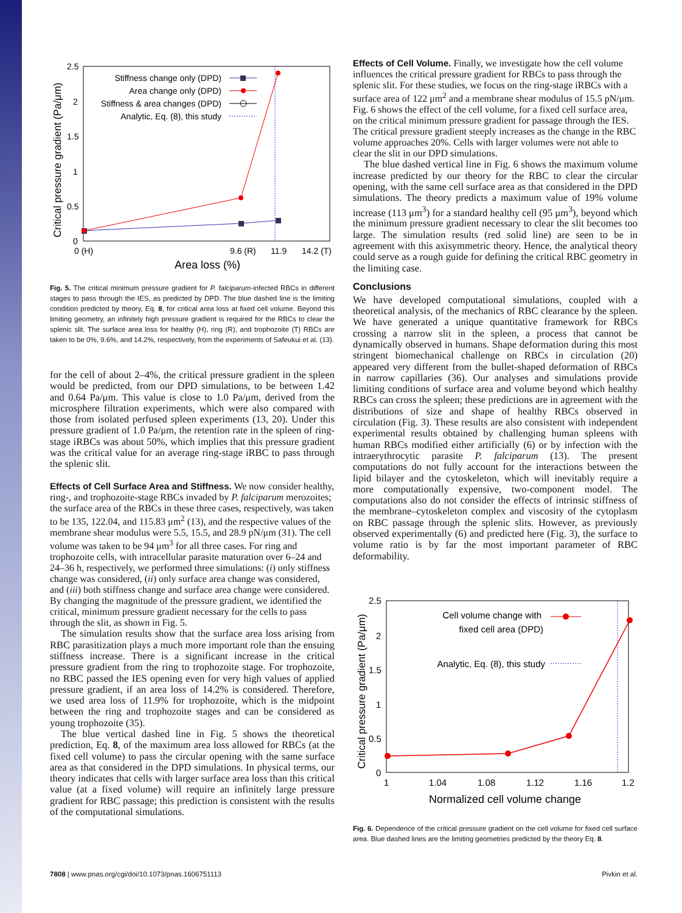2.5
2
1.5
1
0.5
0
0 (H)
9.6 (R)
11.9
14.2 (T)
Area loss (%)
Critical pressure gradient (Pa/μm)
Stiffness change only (DPD)
Area change only (DPD)
Stiffness & area changes (DPD)
Analytic, Eq. (8), this study
Fig. 5. The critical minimum pressure gradient for P. falciparum-infected RBCs in different stages to pass through the IES, as predicted by DPD. The blue dashed line is the limiting condition predicted by theory, Eq. 8, for critical area loss at fixed cell volume. Beyond this limiting geometry, an infinitely high pressure gradient is required for the RBCs to clear the splenic slit. The surface area loss for healthy (H), ring (R), and trophozoite (T) RBCs are taken to be 0%, 9.6%, and 14.2%, respectively, from the experiments of Safeukui et al. (13).
for the cell of about 2–4%, the critical pressure gradient in the spleen would be predicted, from our DPD simulations, to be between 1.42 and 0.64 Pa/μm. This value is close to 1.0 Pa/μm, derived from the microsphere filtration experiments, which were also compared with those from isolated perfused spleen experiments (13, 20). Under this pressure gradient of 1.0 Pa/μm, the retention rate in the spleen of ring-stage iRBCs was about 50%, which implies that this pressure gradient was the critical value for an average ring-stage iRBC to pass through the splenic slit.
Effects of Cell Surface Area and Stiffness.
We now consider healthy, ring-, and trophozoite-stage RBCs invaded by P. falciparum merozoites; the surface area of the RBCs in these three cases, respectively, was taken to be 135, 122.04, and 115.83 μm<sup>2</sup> (13), and the respective values of the membrane shear modulus were 5.5, 15.5, and 28.9 pN/μm (31). The cell volume was taken to be 94 μm<sup>3</sup> for all three cases. For ring and trophozoite cells, with intracellular parasite maturation over 6–24 and 24–36 h, respectively, we performed three simulations: (i) only stiffness change was considered, (ii) only surface area change was considered, and (iii) both stiffness change and surface area change were considered. By changing the magnitude of the pressure gradient, we identified the critical, minimum pressure gradient necessary for the cells to pass through the slit, as shown in Fig. 5.
The simulation results show that the surface area loss arising from RBC parasitization plays a much more important role than the ensuing stiffness increase. There is a significant increase in the critical pressure gradient from the ring to trophozoite stage. For trophozoite, no RBC passed the IES opening even for very high values of applied pressure gradient, if an area loss of 14.2% is considered. Therefore, we used area loss of 11.9% for trophozoite, which is the midpoint between the ring and trophozoite stages and can be considered as young trophozoite (35).
The blue vertical dashed line in Fig. 5 shows the theoretical prediction, Eq. 8, of the maximum area loss allowed for RBCs (at the fixed cell volume) to pass the circular opening with the same surface area as that considered in the DPD simulations. In physical terms, our theory indicates that cells with larger surface area loss than this critical value (at a fixed volume) will require an infinitely large pressure gradient for RBC passage; this prediction is consistent with the results of the computational simulations.
Effects of Cell Volume.
Finally, we investigate how the cell volume influences the critical pressure gradient for RBCs to pass through the splenic slit. For these studies, we focus on the ring-stage iRBCs with a surface area of 122 μm<sup>2</sup> and a membrane shear modulus of 15.5 pN/μm. Fig. 6 shows the effect of the cell volume, for a fixed cell surface area, on the critical minimum pressure gradient for passage through the IES. The critical pressure gradient steeply increases as the change in the RBC volume approaches 20%. Cells with larger volumes were not able to clear the slit in our DPD simulations.
The blue dashed vertical line in Fig. 6 shows the maximum volume increase predicted by our theory for the RBC to clear the circular opening, with the same cell surface area as that considered in the DPD simulations. The theory predicts a maximum value of 19% volume increase (113 μm<sup>3</sup>) for a standard healthy cell (95 μm<sup>3</sup>), beyond which the minimum pressure gradient necessary to clear the slit becomes too large. The simulation results (red solid line) are seen to be in agreement with this axisymmetric theory. Hence, the analytical theory could serve as a rough guide for defining the critical RBC geometry in the limiting case.
Conclusions
We have developed computational simulations, coupled with a theoretical analysis, of the mechanics of RBC clearance by the spleen. We have generated a unique quantitative framework for RBCs crossing a narrow slit in the spleen, a process that cannot be dynamically observed in humans. Shape deformation during this most stringent biomechanical challenge on RBCs in circulation (20) appeared very different from the bullet-shaped deformation of RBCs in narrow capillaries (36). Our analyses and simulations provide limiting conditions of surface area and volume beyond which healthy RBCs can cross the spleen; these predictions are in agreement with the distributions of size and shape of healthy RBCs observed in circulation (Fig. 3). These results are also consistent with independent experimental results obtained by challenging human spleens with human RBCs modified either artificially (6) or by infection with the intraerythrocytic parasite P. falciparum (13). The present computations do not fully account for the interactions between the lipid bilayer and the cytoskeleton, which will inevitably require a more computationally expensive, two-component model. The computations also do not consider the effects of intrinsic stiffness of the membrane–cytoskeleton complex and viscosity of the cytoplasm on RBC passage through the splenic slits. However, as previously observed experimentally (6) and predicted here (Fig. 3), the surface to volume ratio is by far the most important parameter of RBC deformability.
2.5
2
1.5
1
0.5
0
1
1.04
1.08
1.12
1.16
1.2
Normalized cell volume change
Critical pressure gradient (Pa/μm)
Cell volume change with
fixed cell area (DPD)
Analytic, Eq. (8), this study
Fig. 6. Dependence of the critical pressure gradient on the cell volume for fixed cell surface area. Blue dashed lines are the limiting geometries predicted by the theory Eq. 8.
7808 | www.pnas.org/cgi/doi/10.1073/pnas.1606751113 Pivkin et al.